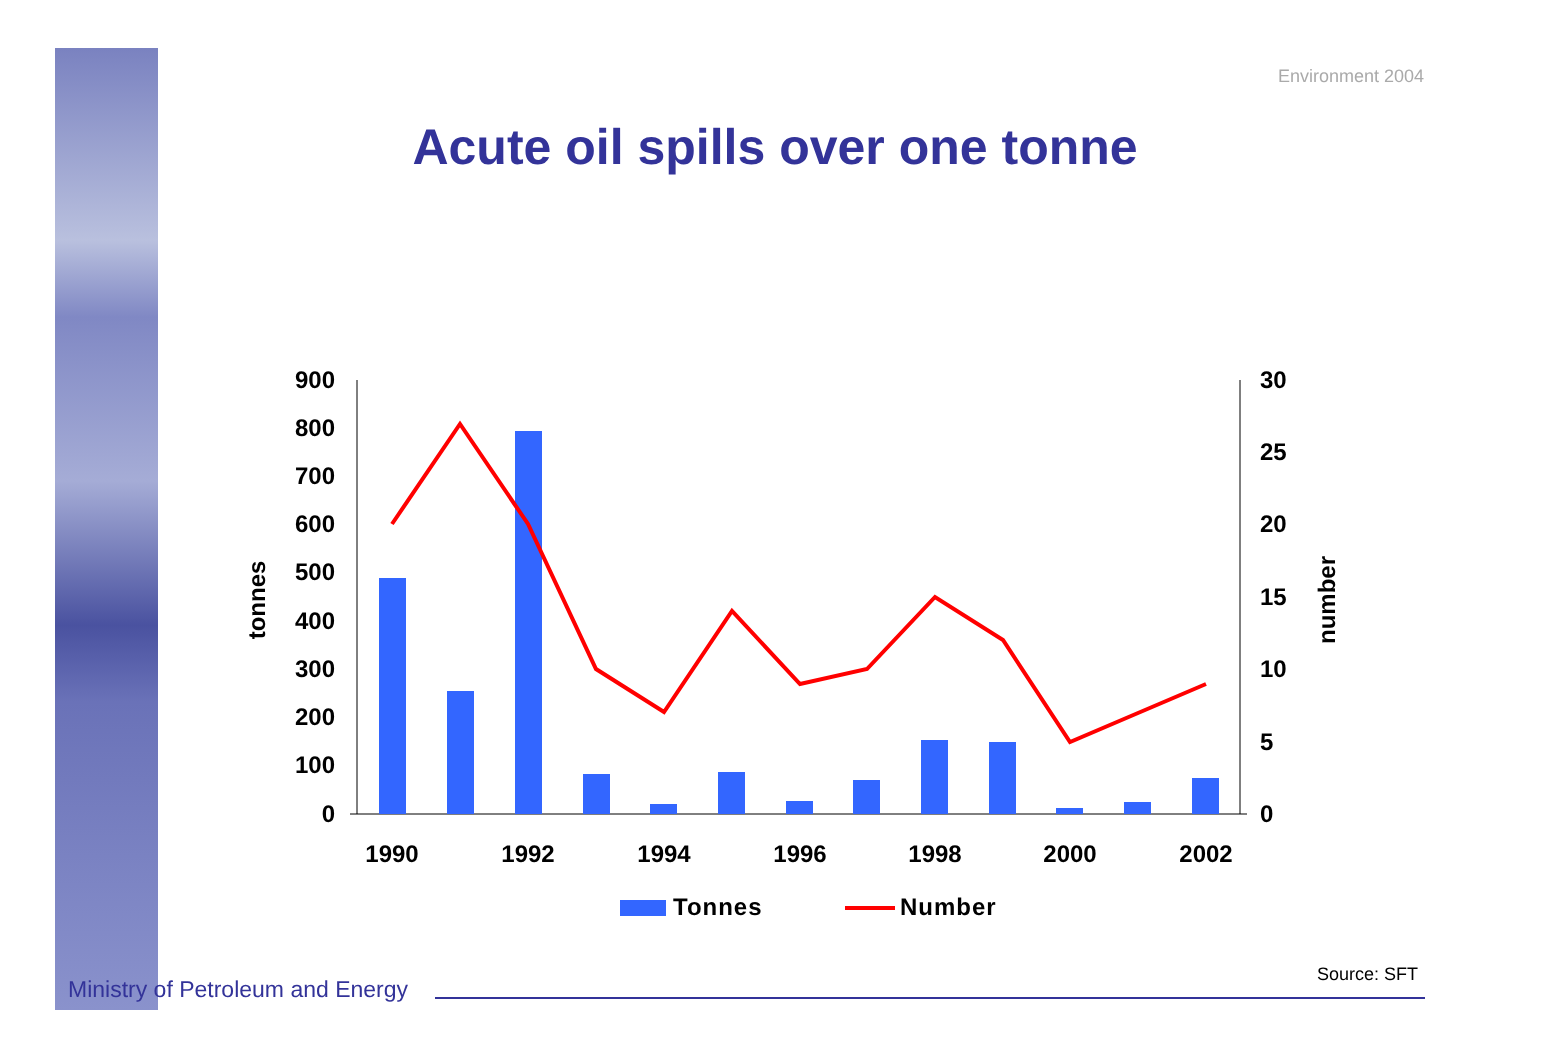Environment 2004
Acute oil spills over one tonne
900
800
700
600
500
400
300
200
100
0
30
25
20
15
10
5
0
tonnes
number
1990
1992
1994
1996
1998
2000
2002
Tonnes
Number
Source: SFT
Ministry of Petroleum and Energy